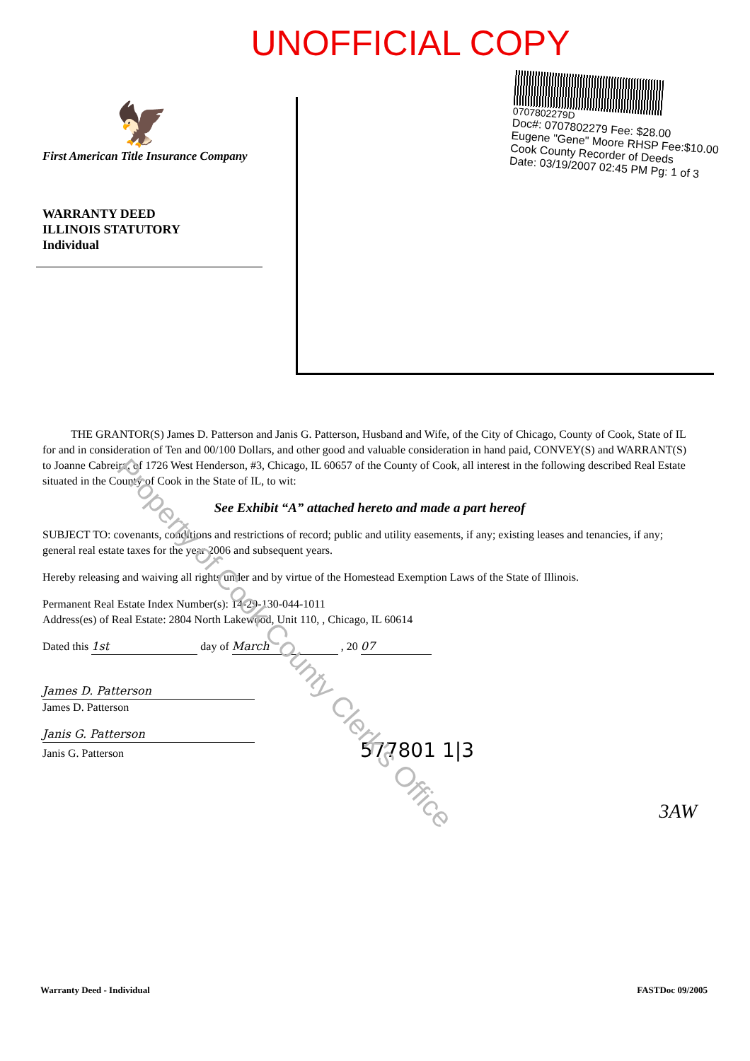UNOFFICIAL COPY
🦅
First American Title Insurance Company
WARRANTY DEED
ILLINOIS STATUTORY
Individual
0707802279D
Doc#: 0707802279 Fee: $28.00
Eugene "Gene" Moore RHSP Fee:$10.00
Cook County Recorder of Deeds
Date: 03/19/2007 02:45 PM Pg: 1 of 3
THE GRANTOR(S) James D. Patterson and Janis G. Patterson, Husband and Wife, of the City of Chicago, County of Cook, State of IL for and in consideration of Ten and 00/100 Dollars, and other good and valuable consideration in hand paid, CONVEY(S) and WARRANT(S) to Joanne Cabreira, of 1726 West Henderson, #3, Chicago, IL 60657 of the County of Cook, all interest in the following described Real Estate situated in the County of Cook in the State of IL, to wit:
See Exhibit “A” attached hereto and made a part hereof
SUBJECT TO: covenants, conditions and restrictions of record; public and utility easements, if any; existing leases and tenancies, if any; general real estate taxes for the year 2006 and subsequent years.
Hereby releasing and waiving all rights under and by virtue of the Homestead Exemption Laws of the State of Illinois.
Permanent Real Estate Index Number(s): 14-29-130-044-1011
Address(es) of Real Estate: 2804 North Lakewood, Unit 110, , Chicago, IL 60614
Dated this 1st day of March , 20 07
James D. Patterson
James D. Patterson
Janis G. Patterson
Janis G. Patterson 577801 1|3
3AW
Warranty Deed - Individual FASTDoc 09/2005
Property of Cook County Clerk's Office